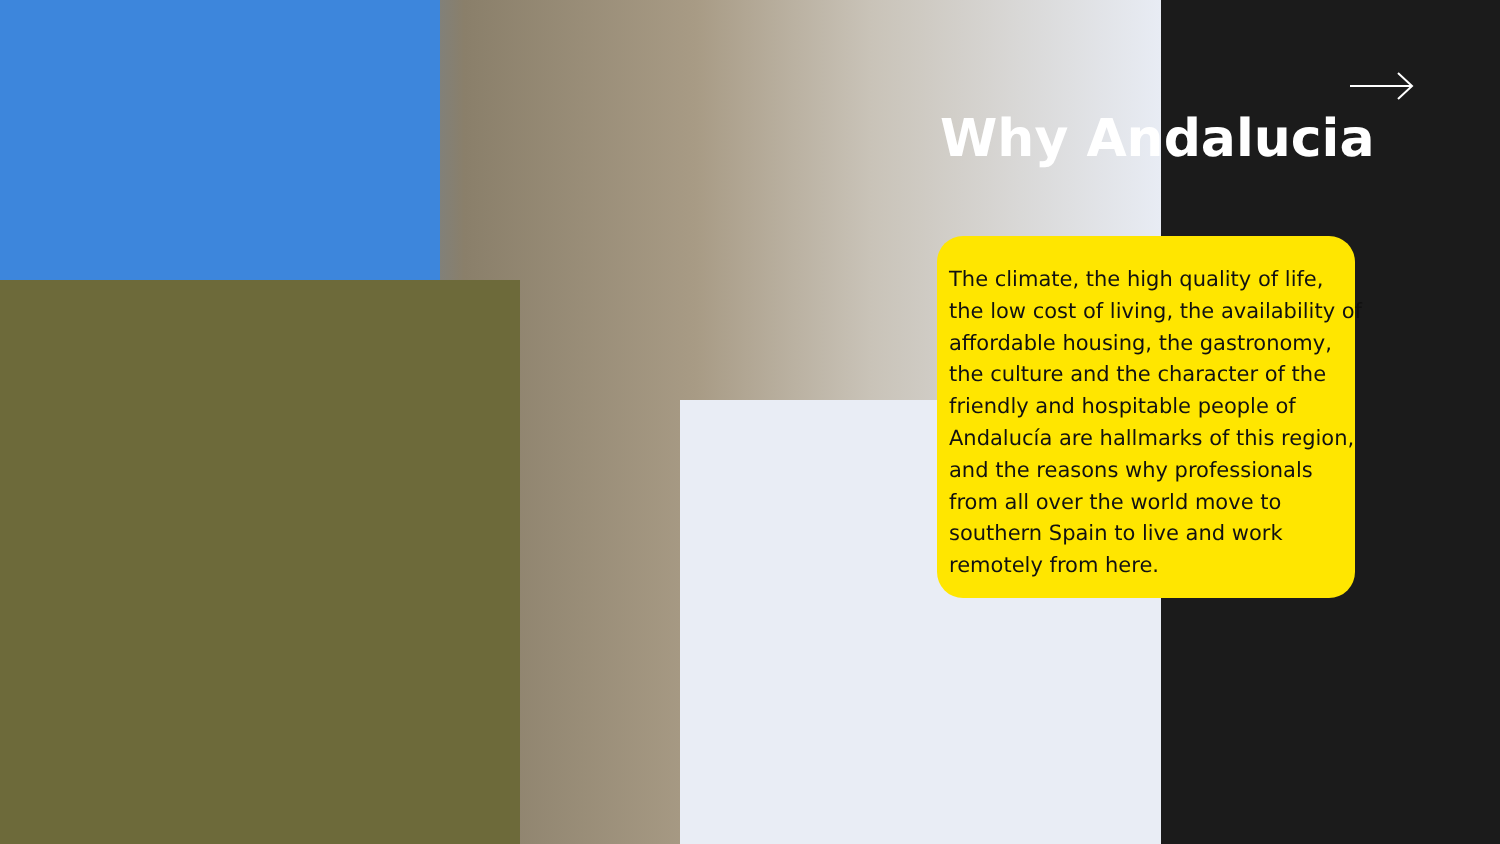Why Andalucia
The climate, the high quality of life, the low cost of living, the availability of affordable housing, the gastronomy, the culture and the character of the friendly and hospitable people of Andalucía are hallmarks of this region, and the reasons why professionals from all over the world move to southern Spain to live and work remotely from here.